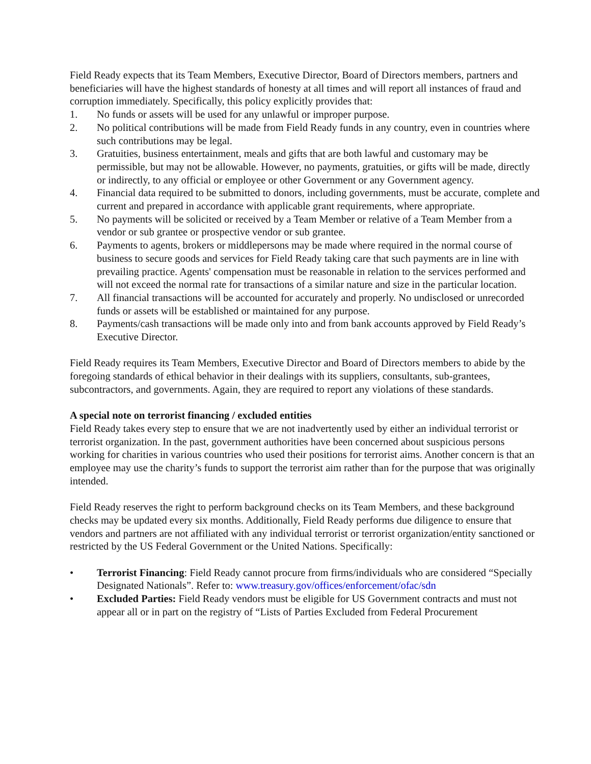Field Ready expects that its Team Members, Executive Director, Board of Directors members, partners and beneficiaries will have the highest standards of honesty at all times and will report all instances of fraud and corruption immediately. Specifically, this policy explicitly provides that:
1. No funds or assets will be used for any unlawful or improper purpose.
2. No political contributions will be made from Field Ready funds in any country, even in countries where such contributions may be legal.
3. Gratuities, business entertainment, meals and gifts that are both lawful and customary may be permissible, but may not be allowable. However, no payments, gratuities, or gifts will be made, directly or indirectly, to any official or employee or other Government or any Government agency.
4. Financial data required to be submitted to donors, including governments, must be accurate, complete and current and prepared in accordance with applicable grant requirements, where appropriate.
5. No payments will be solicited or received by a Team Member or relative of a Team Member from a vendor or sub grantee or prospective vendor or sub grantee.
6. Payments to agents, brokers or middlepersons may be made where required in the normal course of business to secure goods and services for Field Ready taking care that such payments are in line with prevailing practice. Agents' compensation must be reasonable in relation to the services performed and will not exceed the normal rate for transactions of a similar nature and size in the particular location.
7. All financial transactions will be accounted for accurately and properly. No undisclosed or unrecorded funds or assets will be established or maintained for any purpose.
8. Payments/cash transactions will be made only into and from bank accounts approved by Field Ready’s Executive Director.
Field Ready requires its Team Members, Executive Director and Board of Directors members to abide by the foregoing standards of ethical behavior in their dealings with its suppliers, consultants, sub-grantees, subcontractors, and governments. Again, they are required to report any violations of these standards.
A special note on terrorist financing / excluded entities
Field Ready takes every step to ensure that we are not inadvertently used by either an individual terrorist or terrorist organization. In the past, government authorities have been concerned about suspicious persons working for charities in various countries who used their positions for terrorist aims. Another concern is that an employee may use the charity’s funds to support the terrorist aim rather than for the purpose that was originally intended.
Field Ready reserves the right to perform background checks on its Team Members, and these background checks may be updated every six months. Additionally, Field Ready performs due diligence to ensure that vendors and partners are not affiliated with any individual terrorist or terrorist organization/entity sanctioned or restricted by the US Federal Government or the United Nations. Specifically:
• Terrorist Financing: Field Ready cannot procure from firms/individuals who are considered “Specially Designated Nationals”. Refer to: www.treasury.gov/offices/enforcement/ofac/sdn
• Excluded Parties: Field Ready vendors must be eligible for US Government contracts and must not appear all or in part on the registry of “Lists of Parties Excluded from Federal Procurement